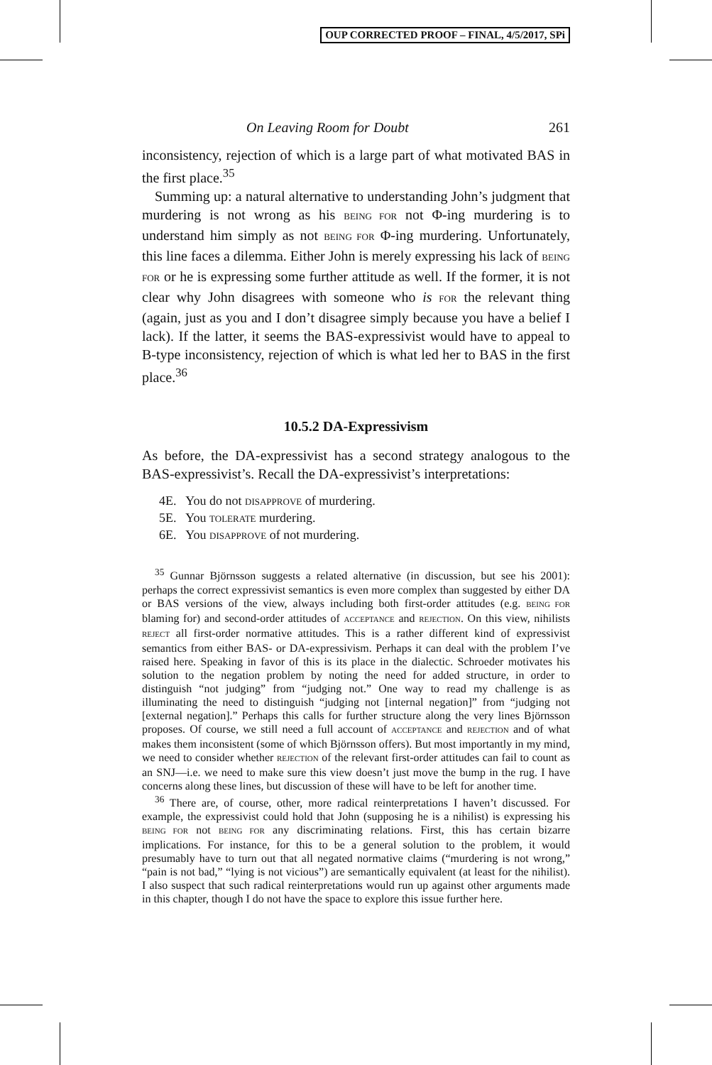OUP CORRECTED PROOF – FINAL, 4/5/2017, SPi
On Leaving Room for Doubt 261
inconsistency, rejection of which is a large part of what motivated BAS in the first place.<sup>35</sup>
Summing up: a natural alternative to understanding John’s judgment that murdering is not wrong as his BEING FOR not Φ-ing murdering is to understand him simply as not BEING FOR Φ-ing murdering. Unfortunately, this line faces a dilemma. Either John is merely expressing his lack of BEING FOR or he is expressing some further attitude as well. If the former, it is not clear why John disagrees with someone who is FOR the relevant thing (again, just as you and I don’t disagree simply because you have a belief I lack). If the latter, it seems the BAS-expressivist would have to appeal to B-type inconsistency, rejection of which is what led her to BAS in the first place.<sup>36</sup>
10.5.2 DA-Expressivism
As before, the DA-expressivist has a second strategy analogous to the BAS-expressivist’s. Recall the DA-expressivist’s interpretations:
4E. You do not DISAPPROVE of murdering.
5E. You TOLERATE murdering.
6E. You DISAPPROVE of not murdering.
<sup>35</sup> Gunnar Björnsson suggests a related alternative (in discussion, but see his 2001): perhaps the correct expressivist semantics is even more complex than suggested by either DA or BAS versions of the view, always including both first-order attitudes (e.g. BEING FOR blaming for) and second-order attitudes of ACCEPTANCE and REJECTION. On this view, nihilists REJECT all first-order normative attitudes. This is a rather different kind of expressivist semantics from either BAS- or DA-expressivism. Perhaps it can deal with the problem I’ve raised here. Speaking in favor of this is its place in the dialectic. Schroeder motivates his solution to the negation problem by noting the need for added structure, in order to distinguish “not judging” from “judging not.” One way to read my challenge is as illuminating the need to distinguish “judging not [internal negation]” from “judging not [external negation].” Perhaps this calls for further structure along the very lines Björnsson proposes. Of course, we still need a full account of ACCEPTANCE and REJECTION and of what makes them inconsistent (some of which Björnsson offers). But most importantly in my mind, we need to consider whether REJECTION of the relevant first-order attitudes can fail to count as an SNJ—i.e. we need to make sure this view doesn’t just move the bump in the rug. I have concerns along these lines, but discussion of these will have to be left for another time.
<sup>36</sup> There are, of course, other, more radical reinterpretations I haven’t discussed. For example, the expressivist could hold that John (supposing he is a nihilist) is expressing his BEING FOR not BEING FOR any discriminating relations. First, this has certain bizarre implications. For instance, for this to be a general solution to the problem, it would presumably have to turn out that all negated normative claims (“murdering is not wrong,” “pain is not bad,” “lying is not vicious”) are semantically equivalent (at least for the nihilist). I also suspect that such radical reinterpretations would run up against other arguments made in this chapter, though I do not have the space to explore this issue further here.